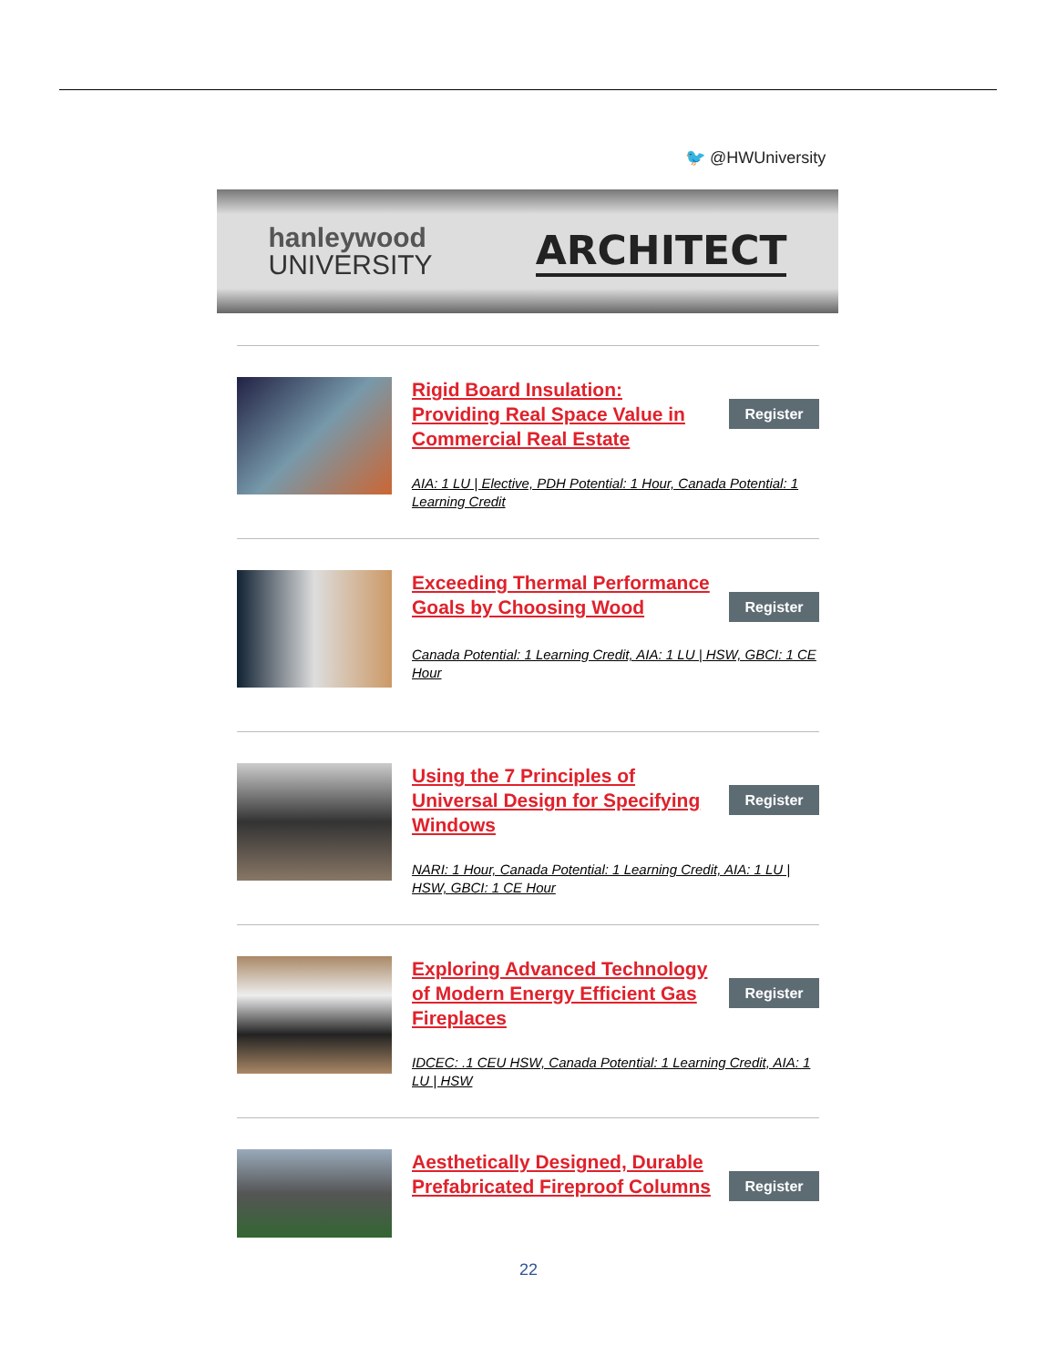🐦 @HWUniversity
hanleywood
UNIVERSITY
ARCHITECT
Rigid Board Insulation: Providing Real Space Value in Commercial Real Estate
Register
AIA: 1 LU | Elective, PDH Potential: 1 Hour, Canada Potential: 1 Learning Credit
Exceeding Thermal Performance Goals by Choosing Wood
Register
Canada Potential: 1 Learning Credit, AIA: 1 LU | HSW, GBCI: 1 CE Hour
Using the 7 Principles of Universal Design for Specifying Windows
Register
NARI: 1 Hour, Canada Potential: 1 Learning Credit, AIA: 1 LU | HSW, GBCI: 1 CE Hour
Exploring Advanced Technology of Modern Energy Efficient Gas Fireplaces
Register
IDCEC: .1 CEU HSW, Canada Potential: 1 Learning Credit, AIA: 1 LU | HSW
Aesthetically Designed, Durable Prefabricated Fireproof Columns
Register
22